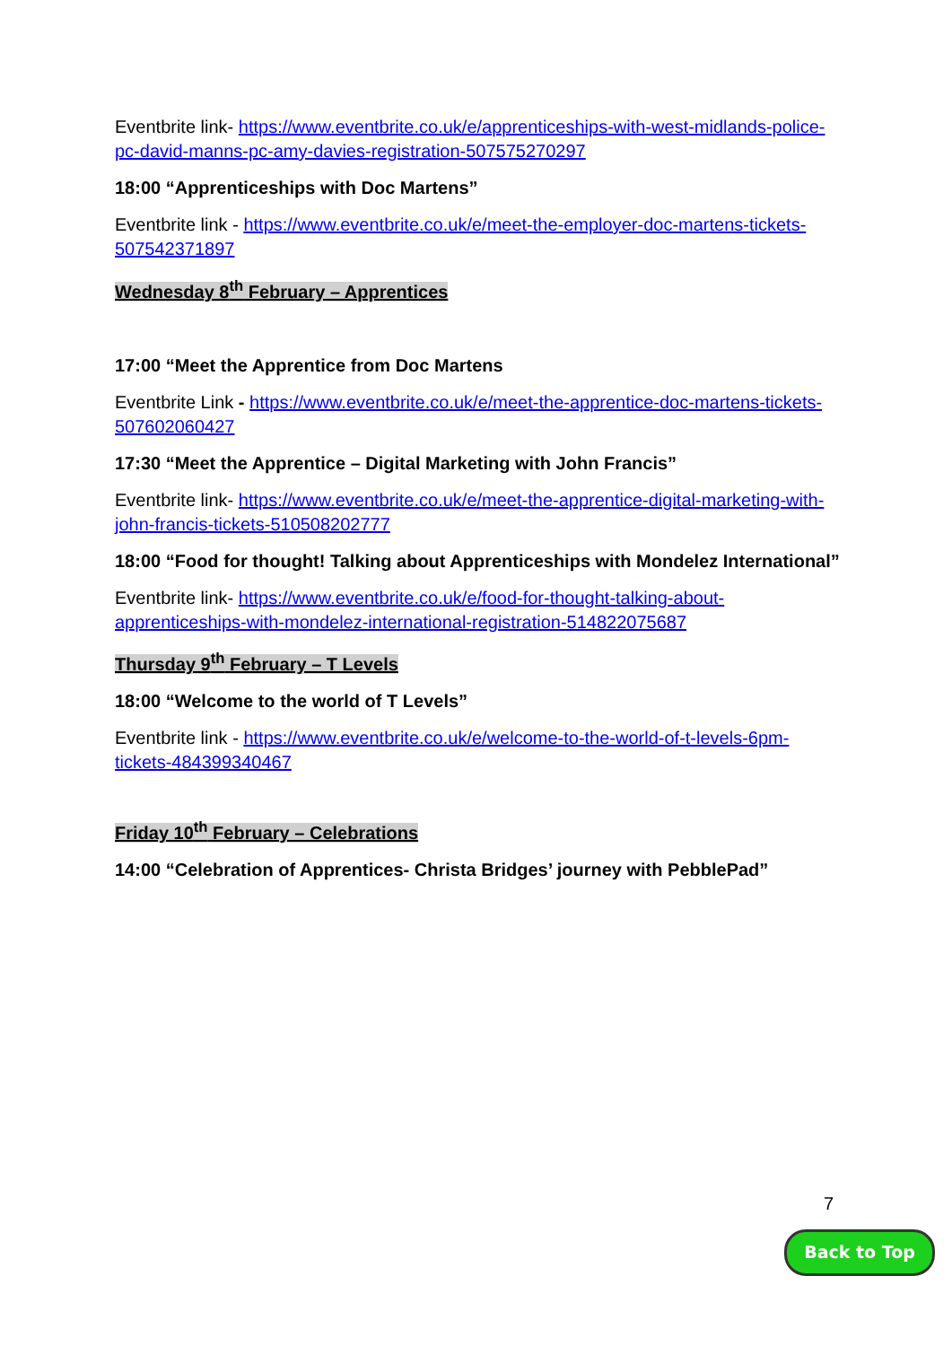Eventbrite link- https://www.eventbrite.co.uk/e/apprenticeships-with-west-midlands-police-pc-david-manns-pc-amy-davies-registration-507575270297
18:00 “Apprenticeships with Doc Martens”
Eventbrite link - https://www.eventbrite.co.uk/e/meet-the-employer-doc-martens-tickets-507542371897
Wednesday 8<sup>th</sup> February – Apprentices
17:00 “Meet the Apprentice from Doc Martens
Eventbrite Link - https://www.eventbrite.co.uk/e/meet-the-apprentice-doc-martens-tickets-507602060427
17:30 “Meet the Apprentice – Digital Marketing with John Francis”
Eventbrite link- https://www.eventbrite.co.uk/e/meet-the-apprentice-digital-marketing-with-john-francis-tickets-510508202777
18:00 “Food for thought! Talking about Apprenticeships with Mondelez International”
Eventbrite link- https://www.eventbrite.co.uk/e/food-for-thought-talking-about-apprenticeships-with-mondelez-international-registration-514822075687
Thursday 9<sup>th</sup> February – T Levels
18:00 “Welcome to the world of T Levels”
Eventbrite link - https://www.eventbrite.co.uk/e/welcome-to-the-world-of-t-levels-6pm-tickets-484399340467
Friday 10<sup>th</sup> February – Celebrations
14:00 “Celebration of Apprentices- Christa Bridges’ journey with PebblePad”
7
Back to Top